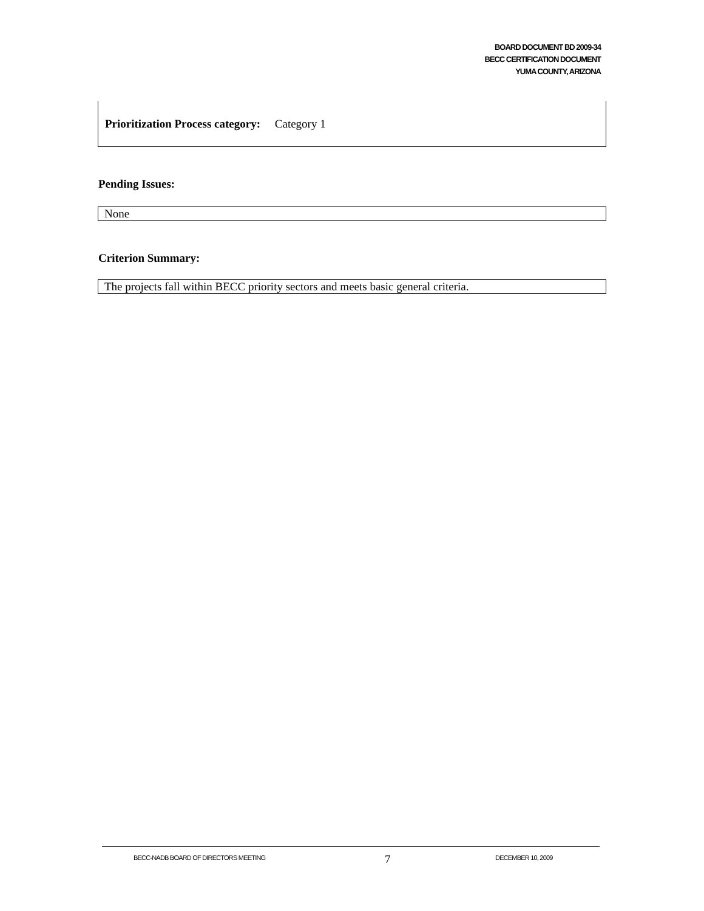BOARD DOCUMENT BD 2009-34
BECC CERTIFICATION DOCUMENT
YUMA COUNTY, ARIZONA
Prioritization Process category: Category 1
Pending Issues:
None
Criterion Summary:
The projects fall within BECC priority sectors and meets basic general criteria.
BECC-NADB BOARD OF DIRECTORS MEETING 7 DECEMBER 10, 2009